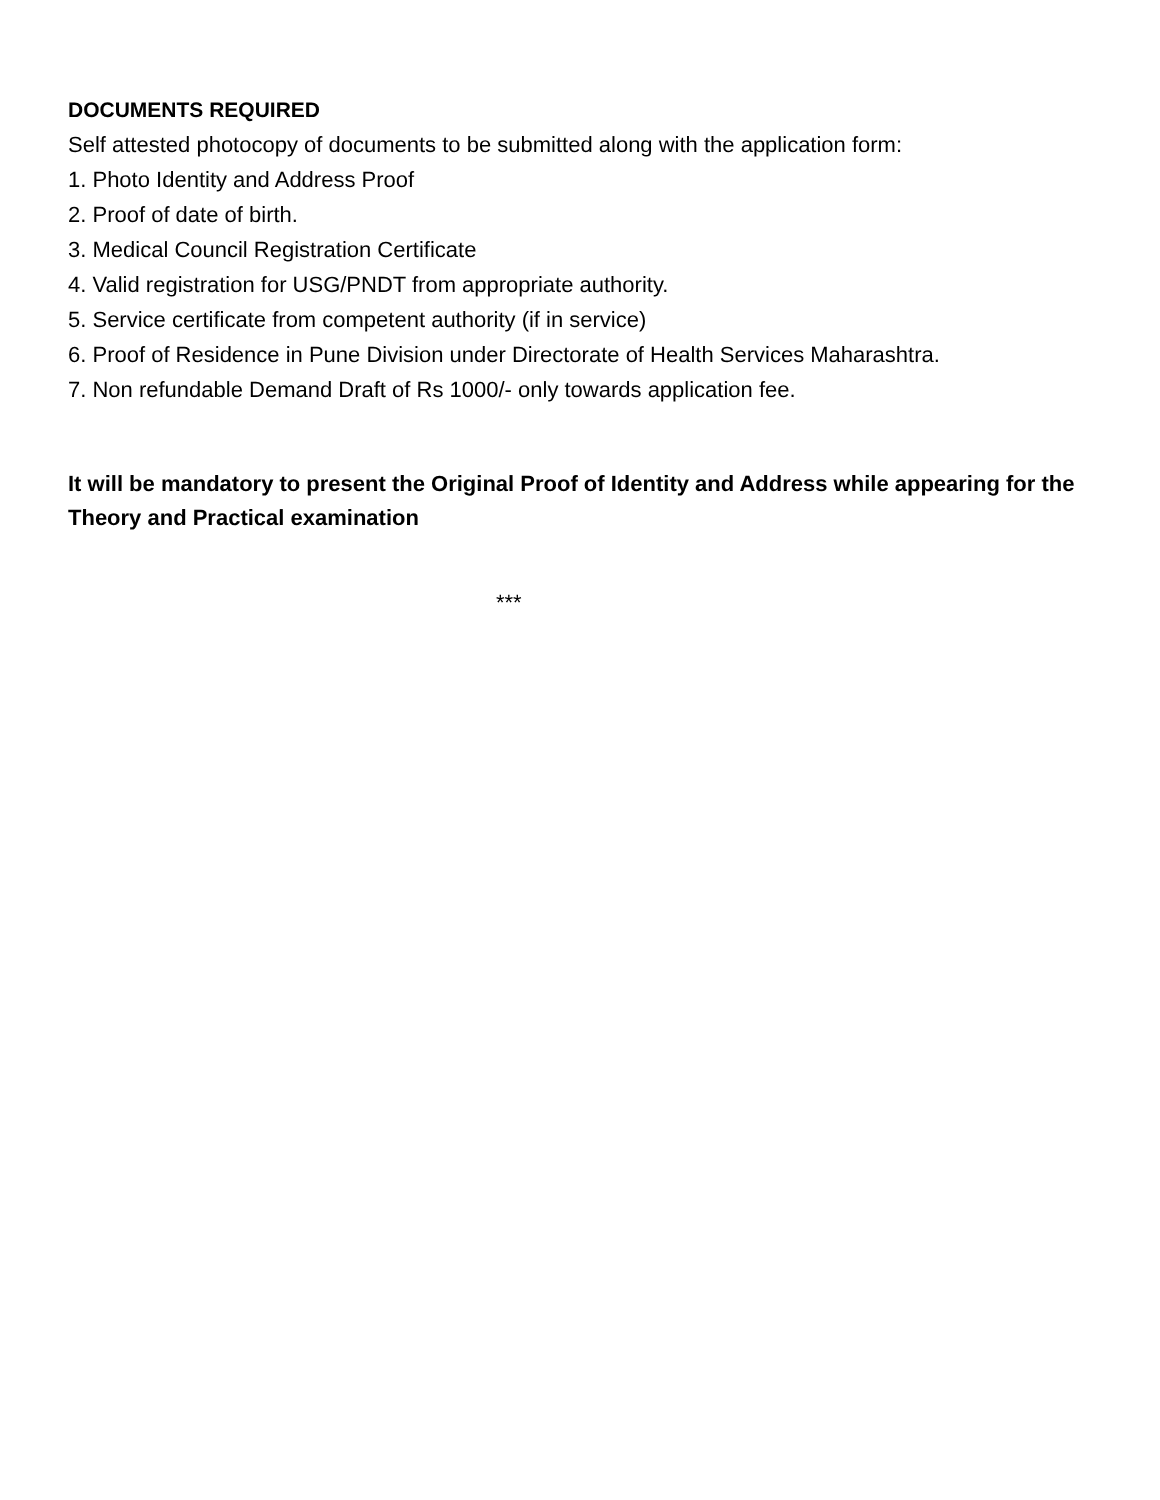DOCUMENTS REQUIRED
Self attested photocopy of documents to be submitted along with the application form:
1. Photo Identity and Address Proof
2. Proof of date of birth.
3. Medical Council Registration Certificate
4. Valid registration for USG/PNDT from appropriate authority.
5. Service certificate from competent authority (if in service)
6. Proof of Residence in Pune Division under Directorate of Health Services Maharashtra.
7. Non refundable Demand Draft of Rs 1000/- only towards application fee.
It will be mandatory to present the Original Proof of Identity and Address while appearing for the Theory and Practical examination
***